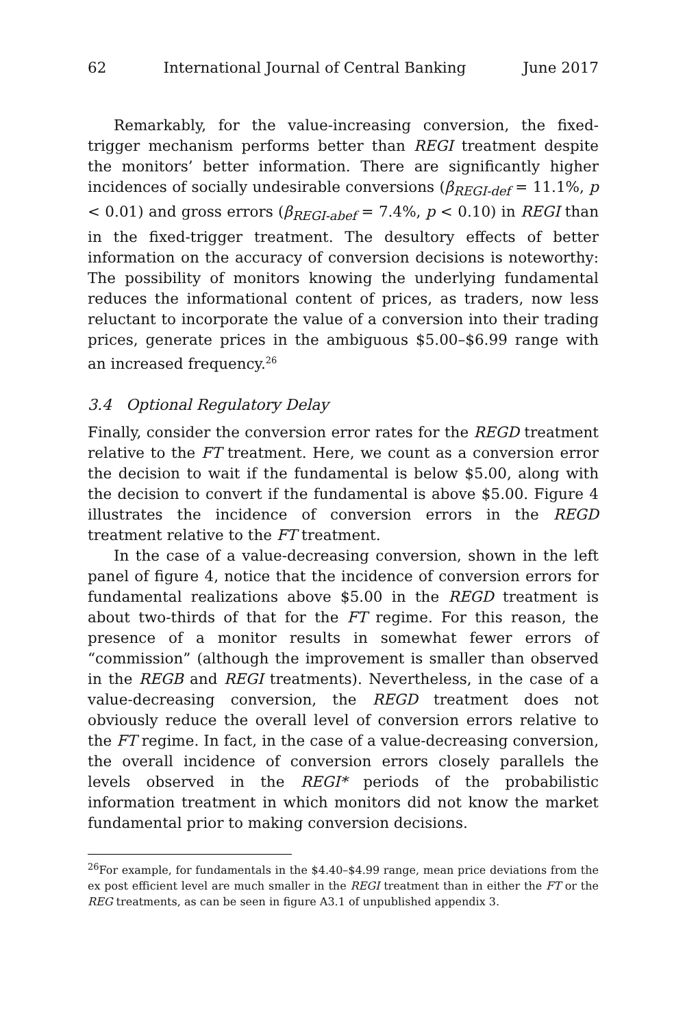62 International Journal of Central Banking June 2017
Remarkably, for the value-increasing conversion, the fixed-trigger mechanism performs better than REGI treatment despite the monitors’ better information. There are significantly higher incidences of socially undesirable conversions (β<sub>REGI-def</sub> = 11.1%, p < 0.01) and gross errors (β<sub>REGI-abef</sub> = 7.4%, p < 0.10) in REGI than in the fixed-trigger treatment. The desultory effects of better information on the accuracy of conversion decisions is noteworthy: The possibility of monitors knowing the underlying fundamental reduces the informational content of prices, as traders, now less reluctant to incorporate the value of a conversion into their trading prices, generate prices in the ambiguous $5.00–$6.99 range with an increased frequency.<sup>26</sup>
3.4 Optional Regulatory Delay
Finally, consider the conversion error rates for the REGD treatment relative to the FT treatment. Here, we count as a conversion error the decision to wait if the fundamental is below $5.00, along with the decision to convert if the fundamental is above $5.00. Figure 4 illustrates the incidence of conversion errors in the REGD treatment relative to the FT treatment.
In the case of a value-decreasing conversion, shown in the left panel of figure 4, notice that the incidence of conversion errors for fundamental realizations above $5.00 in the REGD treatment is about two-thirds of that for the FT regime. For this reason, the presence of a monitor results in somewhat fewer errors of “commission” (although the improvement is smaller than observed in the REGB and REGI treatments). Nevertheless, in the case of a value-decreasing conversion, the REGD treatment does not obviously reduce the overall level of conversion errors relative to the FT regime. In fact, in the case of a value-decreasing conversion, the overall incidence of conversion errors closely parallels the levels observed in the REGI* periods of the probabilistic information treatment in which monitors did not know the market fundamental prior to making conversion decisions.
<sup>26</sup> For example, for fundamentals in the $4.40–$4.99 range, mean price deviations from the ex post efficient level are much smaller in the REGI treatment than in either the FT or the REG treatments, as can be seen in figure A3.1 of unpublished appendix 3.